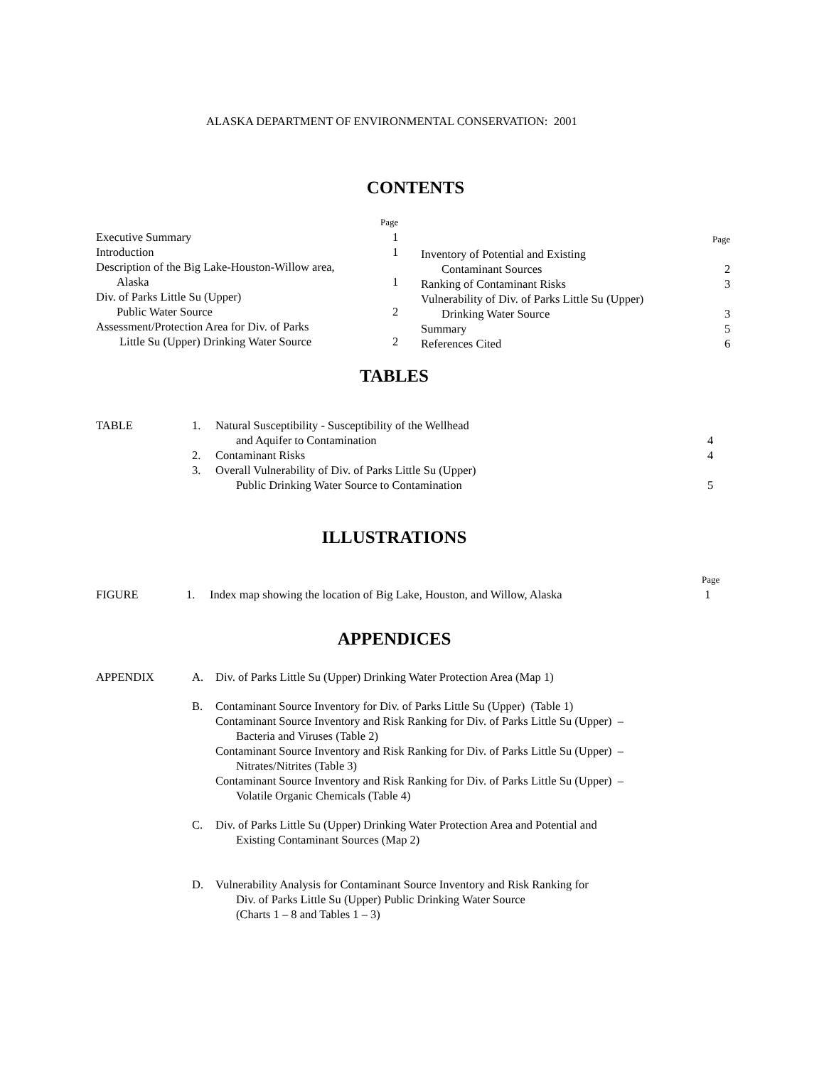ALASKA DEPARTMENT OF ENVIRONMENTAL CONSERVATION: 2001
CONTENTS
| | Page |
| Executive Summary | 1 |
| Introduction | 1 |
| Description of the Big Lake-Houston-Willow area, Alaska | 1 |
| Div. of Parks Little Su (Upper) Public Water Source | 2 |
| Assessment/Protection Area for Div. of Parks Little Su (Upper) Drinking Water Source | 2 |
| | Page |
| Inventory of Potential and Existing Contaminant Sources | 2 |
| Ranking of Contaminant Risks | 3 |
| Vulnerability of Div. of Parks Little Su (Upper) Drinking Water Source | 3 |
| Summary | 5 |
| References Cited | 6 |
TABLES
| TABLE | 1. | Natural Susceptibility - Susceptibility of the Wellhead and Aquifer to Contamination | 4 |
| | 2. | Contaminant Risks | 4 |
| | 3. | Overall Vulnerability of Div. of Parks Little Su (Upper) Public Drinking Water Source to Contamination | 5 |
ILLUSTRATIONS
| | | | Page |
| FIGURE | 1. | Index map showing the location of Big Lake, Houston, and Willow, Alaska | 1 |
APPENDICES
| APPENDIX | A. | Div. of Parks Little Su (Upper) Drinking Water Protection Area (Map 1) |
| | B. | Contaminant Source Inventory for Div. of Parks Little Su (Upper) (Table 1) Contaminant Source Inventory and Risk Ranking for Div. of Parks Little Su (Upper) – Bacteria and Viruses (Table 2) Contaminant Source Inventory and Risk Ranking for Div. of Parks Little Su (Upper) – Nitrates/Nitrites (Table 3) Contaminant Source Inventory and Risk Ranking for Div. of Parks Little Su (Upper) – Volatile Organic Chemicals (Table 4) |
| | C. | Div. of Parks Little Su (Upper) Drinking Water Protection Area and Potential and Existing Contaminant Sources (Map 2) |
| | D. | Vulnerability Analysis for Contaminant Source Inventory and Risk Ranking for Div. of Parks Little Su (Upper) Public Drinking Water Source (Charts 1 – 8 and Tables 1 – 3) |